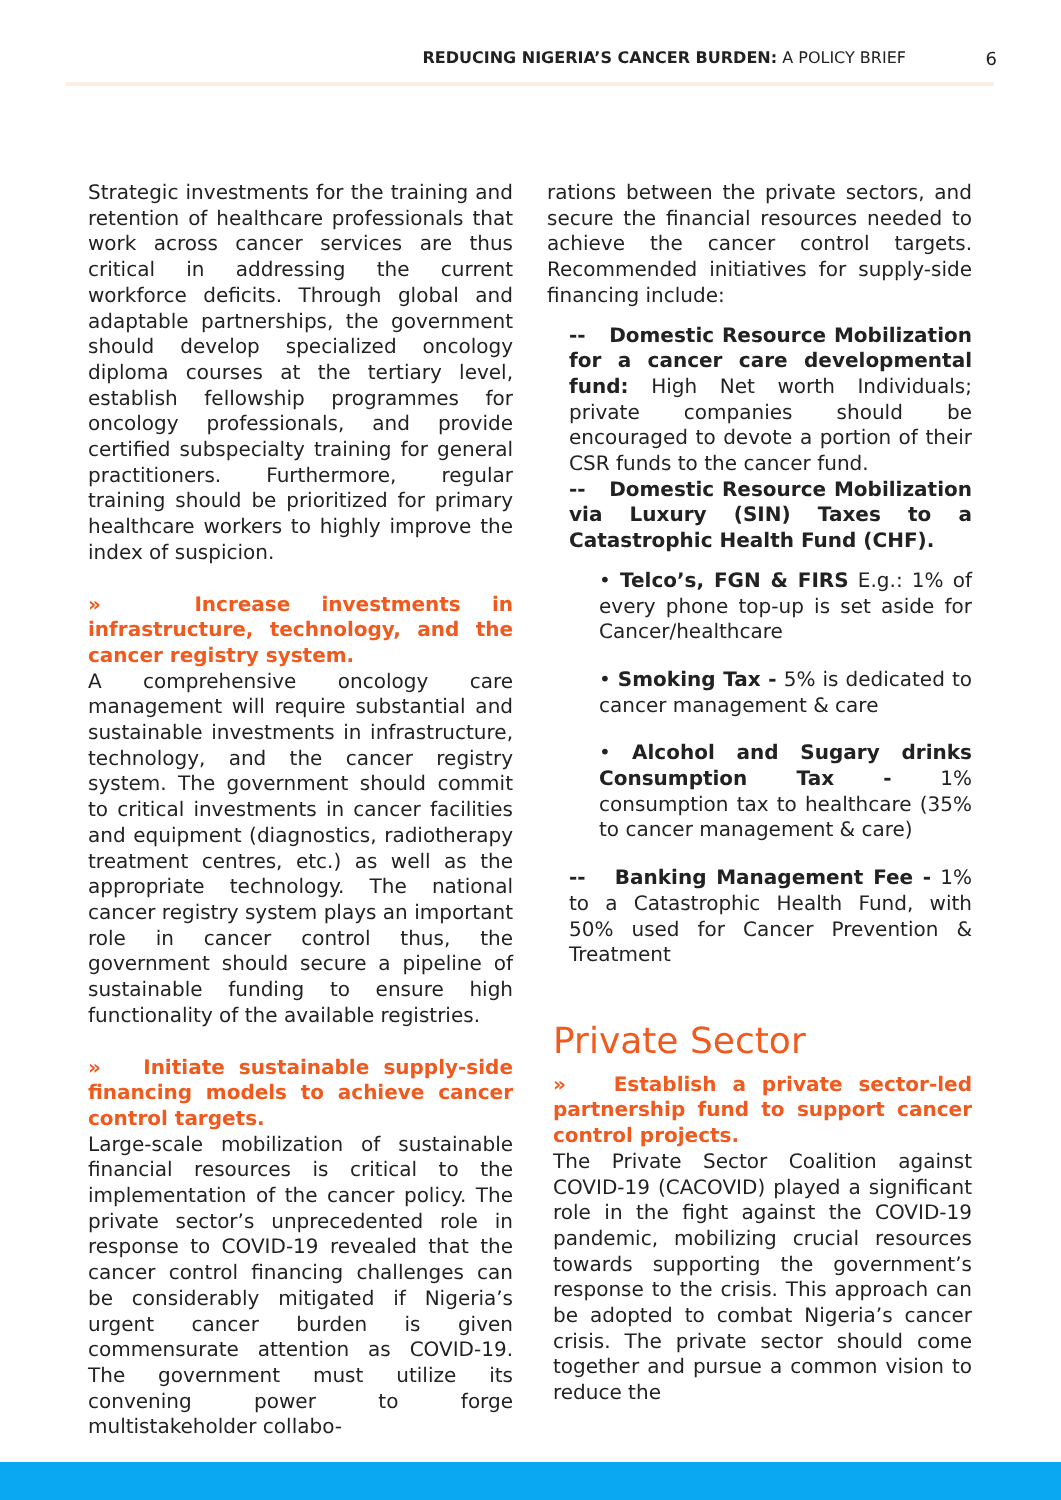REDUCING NIGERIA’S CANCER BURDEN: A POLICY BRIEF 6
Strategic investments for the training and retention of healthcare professionals that work across cancer services are thus critical in addressing the current workforce deficits. Through global and adaptable partnerships, the government should develop specialized oncology diploma courses at the tertiary level, establish fellowship programmes for oncology professionals, and provide certified subspecialty training for general practitioners. Furthermore, regular training should be prioritized for primary healthcare workers to highly improve the index of suspicion.
» Increase investments in infrastructure, technology, and the cancer registry system.
A comprehensive oncology care management will require substantial and sustainable investments in infrastructure, technology, and the cancer registry system. The government should commit to critical investments in cancer facilities and equipment (diagnostics, radiotherapy treatment centres, etc.) as well as the appropriate technology. The national cancer registry system plays an important role in cancer control thus, the government should secure a pipeline of sustainable funding to ensure high functionality of the available registries.
» Initiate sustainable supply-side financing models to achieve cancer control targets.
Large-scale mobilization of sustainable financial resources is critical to the implementation of the cancer policy. The private sector’s unprecedented role in response to COVID-19 revealed that the cancer control financing challenges can be considerably mitigated if Nigeria’s urgent cancer burden is given commensurate attention as COVID-19. The government must utilize its convening power to forge multistakeholder collabo-
rations between the private sectors, and secure the financial resources needed to achieve the cancer control targets. Recommended initiatives for supply-side financing include:
-- Domestic Resource Mobilization for a cancer care developmental fund: High Net worth Individuals; private companies should be encouraged to devote a portion of their CSR funds to the cancer fund.
-- Domestic Resource Mobilization via Luxury (SIN) Taxes to a Catastrophic Health Fund (CHF).
• Telco’s, FGN & FIRS E.g.: 1% of every phone top-up is set aside for Cancer/healthcare
• Smoking Tax - 5% is dedicated to cancer management & care
• Alcohol and Sugary drinks Consumption Tax - 1% consumption tax to healthcare (35% to cancer management & care)
-- Banking Management Fee - 1% to a Catastrophic Health Fund, with 50% used for Cancer Prevention & Treatment
Private Sector
» Establish a private sector-led partnership fund to support cancer control projects.
The Private Sector Coalition against COVID-19 (CACOVID) played a significant role in the fight against the COVID-19 pandemic, mobilizing crucial resources towards supporting the government’s response to the crisis. This approach can be adopted to combat Nigeria’s cancer crisis. The private sector should come together and pursue a common vision to reduce the